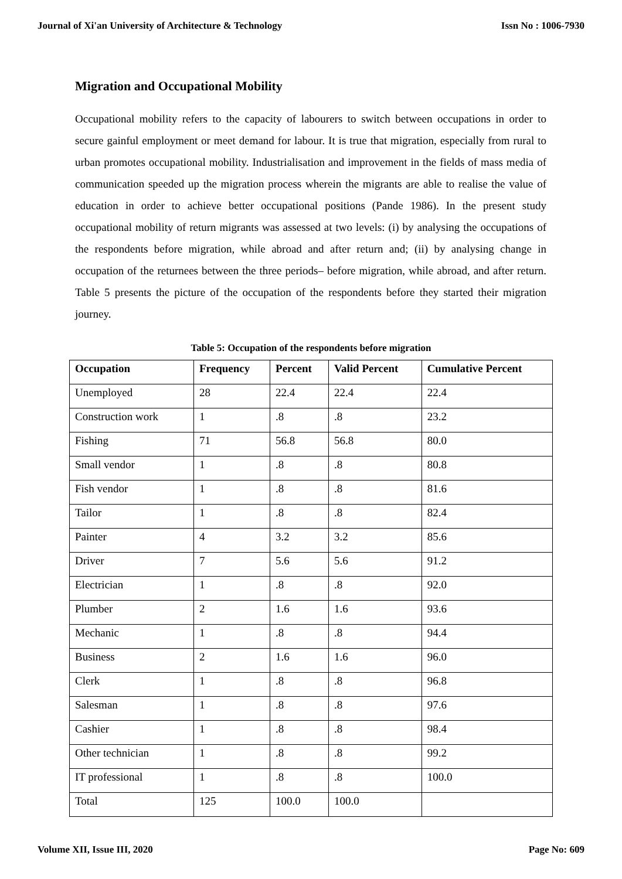Journal of Xi'an University of Architecture & Technology Issn No : 1006-7930
Migration and Occupational Mobility
Occupational mobility refers to the capacity of labourers to switch between occupations in order to secure gainful employment or meet demand for labour. It is true that migration, especially from rural to urban promotes occupational mobility. Industrialisation and improvement in the fields of mass media of communication speeded up the migration process wherein the migrants are able to realise the value of education in order to achieve better occupational positions (Pande 1986). In the present study occupational mobility of return migrants was assessed at two levels: (i) by analysing the occupations of the respondents before migration, while abroad and after return and; (ii) by analysing change in occupation of the returnees between the three periods– before migration, while abroad, and after return. Table 5 presents the picture of the occupation of the respondents before they started their migration journey.
Table 5: Occupation of the respondents before migration
| Occupation | Frequency | Percent | Valid Percent | Cumulative Percent |
| --- | --- | --- | --- | --- |
| Unemployed | 28 | 22.4 | 22.4 | 22.4 |
| Construction work | 1 | .8 | .8 | 23.2 |
| Fishing | 71 | 56.8 | 56.8 | 80.0 |
| Small vendor | 1 | .8 | .8 | 80.8 |
| Fish vendor | 1 | .8 | .8 | 81.6 |
| Tailor | 1 | .8 | .8 | 82.4 |
| Painter | 4 | 3.2 | 3.2 | 85.6 |
| Driver | 7 | 5.6 | 5.6 | 91.2 |
| Electrician | 1 | .8 | .8 | 92.0 |
| Plumber | 2 | 1.6 | 1.6 | 93.6 |
| Mechanic | 1 | .8 | .8 | 94.4 |
| Business | 2 | 1.6 | 1.6 | 96.0 |
| Clerk | 1 | .8 | .8 | 96.8 |
| Salesman | 1 | .8 | .8 | 97.6 |
| Cashier | 1 | .8 | .8 | 98.4 |
| Other technician | 1 | .8 | .8 | 99.2 |
| IT professional | 1 | .8 | .8 | 100.0 |
| Total | 125 | 100.0 | 100.0 | |
Volume XII, Issue III, 2020 Page No: 609